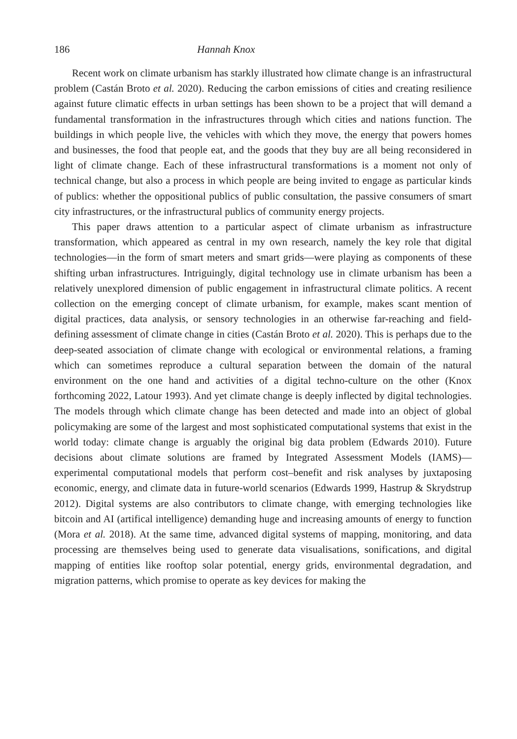186 Hannah Knox
Recent work on climate urbanism has starkly illustrated how climate change is an infrastructural problem (Castán Broto et al. 2020). Reducing the carbon emissions of cities and creating resilience against future climatic effects in urban settings has been shown to be a project that will demand a fundamental transformation in the infrastructures through which cities and nations function. The buildings in which people live, the vehicles with which they move, the energy that powers homes and businesses, the food that people eat, and the goods that they buy are all being reconsidered in light of climate change. Each of these infrastructural transformations is a moment not only of technical change, but also a process in which people are being invited to engage as particular kinds of publics: whether the oppositional publics of public consultation, the passive consumers of smart city infrastructures, or the infrastructural publics of community energy projects.
This paper draws attention to a particular aspect of climate urbanism as infrastructure transformation, which appeared as central in my own research, namely the key role that digital technologies—in the form of smart meters and smart grids—were playing as components of these shifting urban infrastructures. Intriguingly, digital technology use in climate urbanism has been a relatively unexplored dimension of public engagement in infrastructural climate politics. A recent collection on the emerging concept of climate urbanism, for example, makes scant mention of digital practices, data analysis, or sensory technologies in an otherwise far-reaching and field-defining assessment of climate change in cities (Castán Broto et al. 2020). This is perhaps due to the deep-seated association of climate change with ecological or environmental relations, a framing which can sometimes reproduce a cultural separation between the domain of the natural environment on the one hand and activities of a digital techno-culture on the other (Knox forthcoming 2022, Latour 1993). And yet climate change is deeply inflected by digital technologies. The models through which climate change has been detected and made into an object of global policymaking are some of the largest and most sophisticated computational systems that exist in the world today: climate change is arguably the original big data problem (Edwards 2010). Future decisions about climate solutions are framed by Integrated Assessment Models (IAMS)—experimental computational models that perform cost–benefit and risk analyses by juxtaposing economic, energy, and climate data in future-world scenarios (Edwards 1999, Hastrup & Skrydstrup 2012). Digital systems are also contributors to climate change, with emerging technologies like bitcoin and AI (artifical intelligence) demanding huge and increasing amounts of energy to function (Mora et al. 2018). At the same time, advanced digital systems of mapping, monitoring, and data processing are themselves being used to generate data visualisations, sonifications, and digital mapping of entities like rooftop solar potential, energy grids, environmental degradation, and migration patterns, which promise to operate as key devices for making the